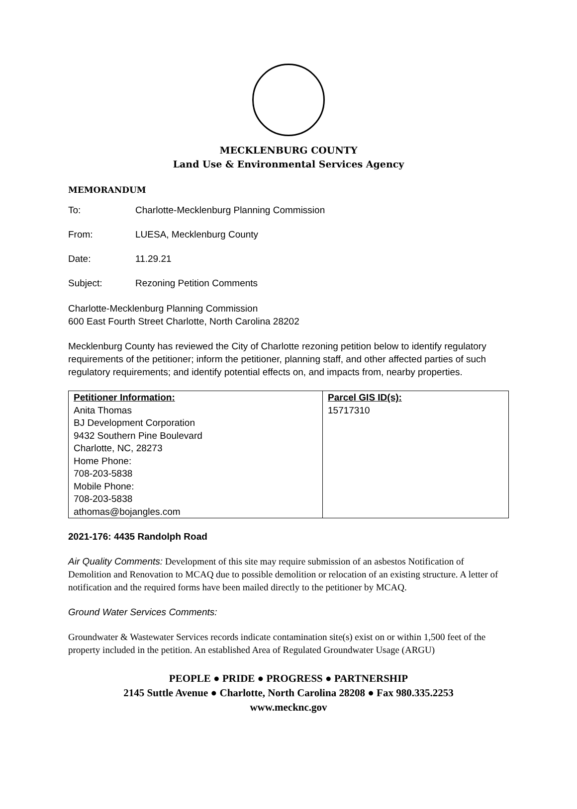MECKLENBURG COUNTY
Land Use & Environmental Services Agency
MEMORANDUM
To: Charlotte-Mecklenburg Planning Commission
From: LUESA, Mecklenburg County
Date: 11.29.21
Subject: Rezoning Petition Comments
Charlotte-Mecklenburg Planning Commission
600 East Fourth Street Charlotte, North Carolina 28202
Mecklenburg County has reviewed the City of Charlotte rezoning petition below to identify regulatory requirements of the petitioner; inform the petitioner, planning staff, and other affected parties of such regulatory requirements; and identify potential effects on, and impacts from, nearby properties.
| Petitioner Information: Anita Thomas BJ Development Corporation 9432 Southern Pine Boulevard Charlotte, NC, 28273 Home Phone: 708-203-5838 Mobile Phone: 708-203-5838 athomas@bojangles.com | Parcel GIS ID(s): 15717310 |
2021-176: 4435 Randolph Road
Air Quality Comments: Development of this site may require submission of an asbestos Notification of Demolition and Renovation to MCAQ due to possible demolition or relocation of an existing structure. A letter of notification and the required forms have been mailed directly to the petitioner by MCAQ.
Ground Water Services Comments:
Groundwater & Wastewater Services records indicate contamination site(s) exist on or within 1,500 feet of the property included in the petition. An established Area of Regulated Groundwater Usage (ARGU)
PEOPLE ● PRIDE ● PROGRESS ● PARTNERSHIP
2145 Suttle Avenue ● Charlotte, North Carolina 28208 ● Fax 980.335.2253
www.mecknc.gov